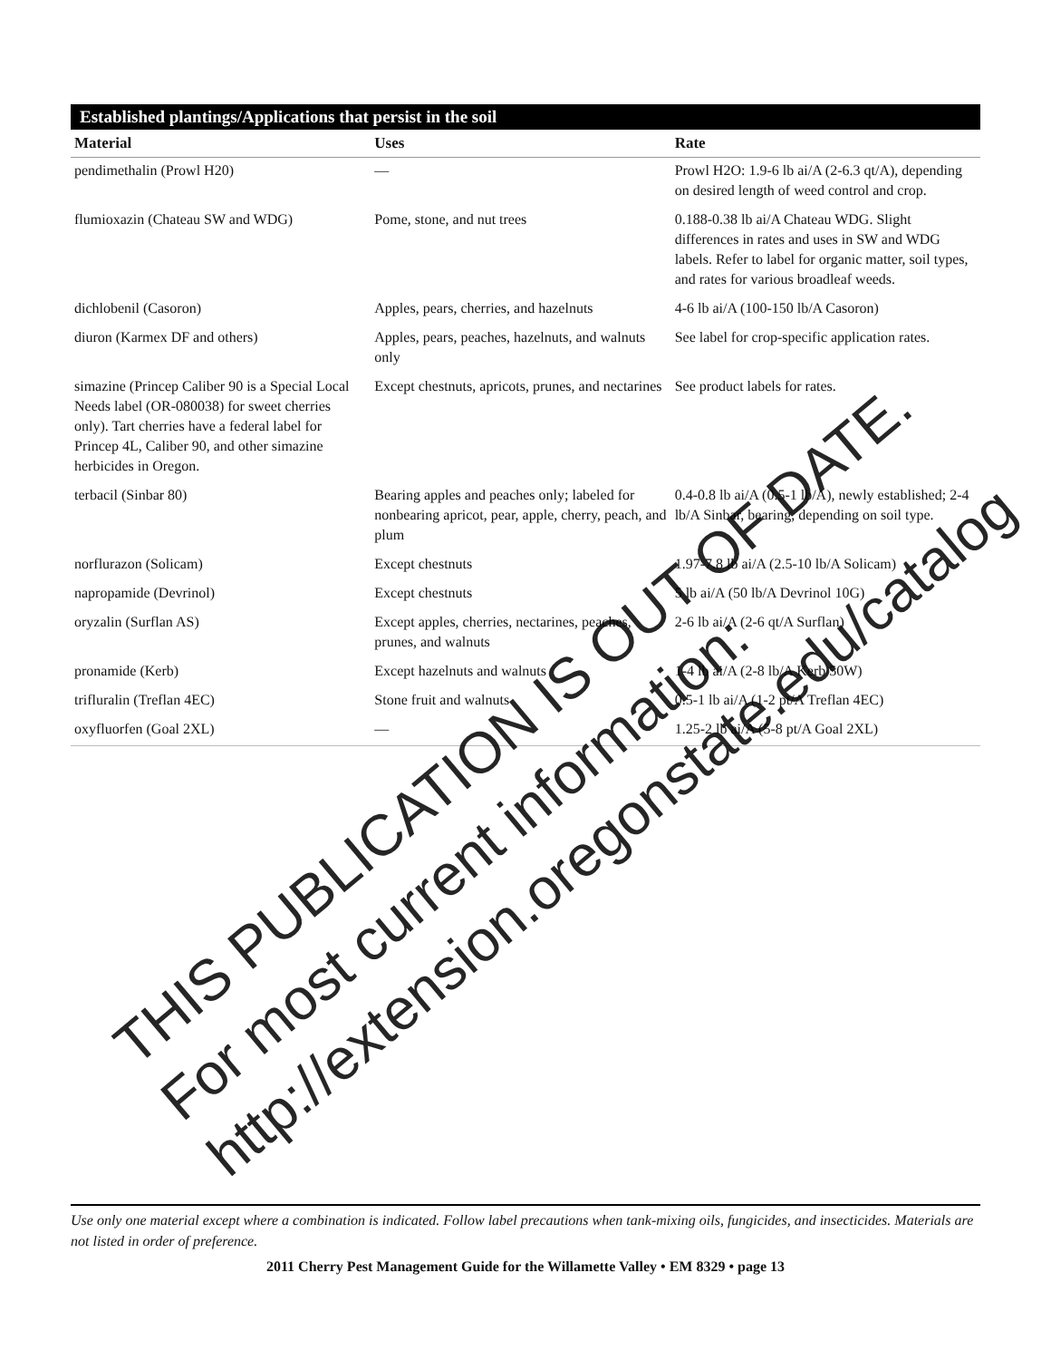Established plantings/Applications that persist in the soil
| Material | Uses | Rate |
| --- | --- | --- |
| pendimethalin (Prowl H20) | — | Prowl H2O: 1.9-6 lb ai/A (2-6.3 qt/A), depending on desired length of weed control and crop. |
| flumioxazin (Chateau SW and WDG) | Pome, stone, and nut trees | 0.188-0.38 lb ai/A Chateau WDG. Slight differences in rates and uses in SW and WDG labels. Refer to label for organic matter, soil types, and rates for various broadleaf weeds. |
| dichlobenil (Casoron) | Apples, pears, cherries, and hazelnuts | 4-6 lb ai/A (100-150 lb/A Casoron) |
| diuron (Karmex DF and others) | Apples, pears, peaches, hazelnuts, and walnuts only | See label for crop-specific application rates. |
| simazine (Princep Caliber 90 is a Special Local Needs label (OR-080038) for sweet cherries only). Tart cherries have a federal label for Princep 4L, Caliber 90, and other simazine herbicides in Oregon. | Except chestnuts, apricots, prunes, and nectarines | See product labels for rates. |
| terbacil (Sinbar 80) | Bearing apples and peaches only; labeled for nonbearing apricot, pear, apple, cherry, peach, and plum | 0.4-0.8 lb ai/A (0.5-1 lb/A), newly established; 2-4 lb/A Sinbar, bearing, depending on soil type. |
| norflurazon (Solicam) | Except chestnuts | 1.97-7.8 lb ai/A (2.5-10 lb/A Solicam) |
| napropamide (Devrinol) | Except chestnuts | 5 lb ai/A (50 lb/A Devrinol 10G) |
| oryzalin (Surflan AS) | Except apples, cherries, nectarines, peaches, prunes, and walnuts | 2-6 lb ai/A (2-6 qt/A Surflan) |
| pronamide (Kerb) | Except hazelnuts and walnuts | 1-4 lb ai/A (2-8 lb/A Kerb 50W) |
| trifluralin (Treflan 4EC) | Stone fruit and walnuts | 0.5-1 lb ai/A (1-2 pt/A Treflan 4EC) |
| oxyfluorfen (Goal 2XL) | — | 1.25-2 lb ai/A (5-8 pt/A Goal 2XL) |
Use only one material except where a combination is indicated. Follow label precautions when tank-mixing oils, fungicides, and insecticides. Materials are not listed in order of preference.
2011 Cherry Pest Management Guide for the Willamette Valley • EM 8329 • page 13
THIS PUBLICATION IS OUT OF DATE.
For most current information:
http://extension.oregonstate.edu/catalog